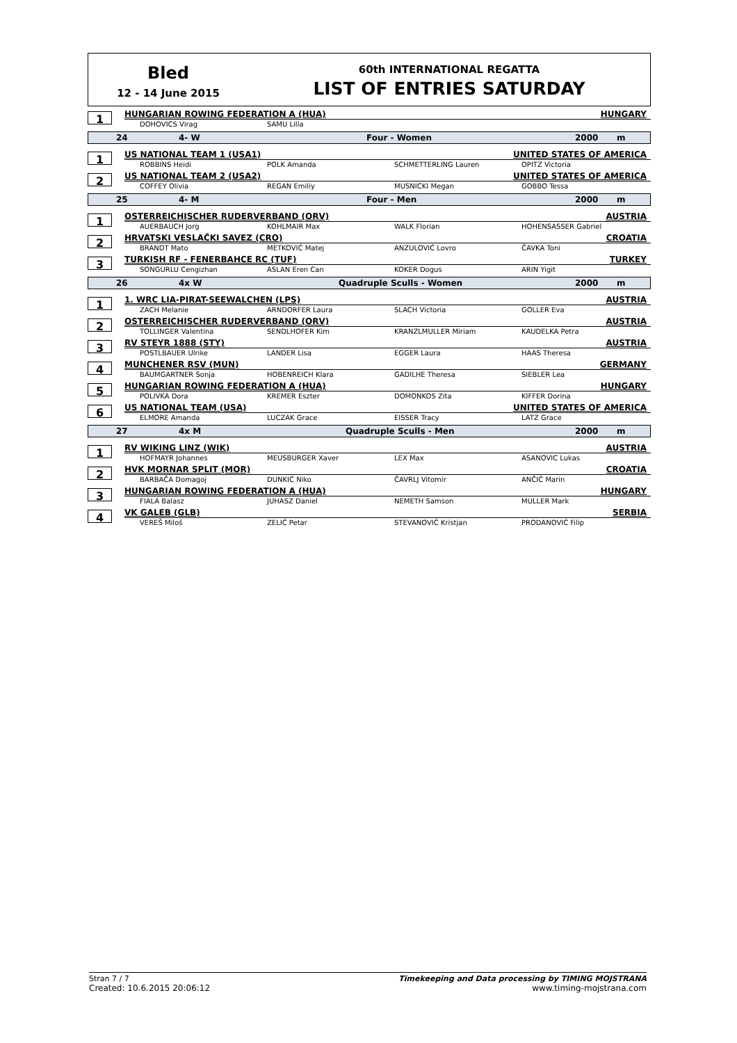Bled
12 - 14 June 2015
60th INTERNATIONAL REGATTA
LIST OF ENTRIES SATURDAY
1
HUNGARIAN ROWING FEDERATION A (HUA) HUNGARY
DOHOVICS Virag SAMU Lilla
24 4- W Four - Women 2000 m
1
US NATIONAL TEAM 1 (USA1) UNITED STATES OF AMERICA
ROBBINS Heidi POLK Amanda SCHMETTERLING Lauren OPITZ Victoria
2
US NATIONAL TEAM 2 (USA2) UNITED STATES OF AMERICA
COFFEY Olivia REGAN Emiliy MUSNICKI Megan GOBBO Tessa
25 4- M Four - Men 2000 m
1
OSTERREICHISCHER RUDERVERBAND (ORV) AUSTRIA
AUERBAUCH Jorg KOHLMAIR Max WALK Florian HOHENSASSER Gabriel
2
HRVATSKI VESLAČKI SAVEZ (CRO) CROATIA
BRANDT Mato METKOVIĆ Matej ANZULOVIĆ Lovro ČAVKA Toni
3
TURKISH RF - FENERBAHCE RC (TUF) TURKEY
SONGURLU Cengizhan ASLAN Eren Can KOKER Dogus ARIN Yigit
26 4x W Quadruple Sculls - Women 2000 m
1
1. WRC LIA-PIRAT-SEEWALCHEN (LPS) AUSTRIA
ZACH Melanie ARNDORFER Laura SLACH Victoria GOLLER Eva
2
OSTERREICHISCHER RUDERVERBAND (ORV) AUSTRIA
TOLLINGER Valentina SENDLHOFER Kim KRANZLMULLER Miriam KAUDELKA Petra
3
RV STEYR 1888 (STY) AUSTRIA
POSTLBAUER Ulrike LANDER Lisa EGGER Laura HAAS Theresa
4
MUNCHENER RSV (MUN) GERMANY
BAUMGARTNER Sonja HOBENREICH Klara GADILHE Theresa SIEBLER Lea
5
HUNGARIAN ROWING FEDERATION A (HUA) HUNGARY
POLIVKA Dora KREMER Eszter DOMONKOS Zita KIFFER Dorina
6
US NATIONAL TEAM (USA) UNITED STATES OF AMERICA
ELMORE Amanda LUCZAK Grace EISSER Tracy LATZ Grace
27 4x M Quadruple Sculls - Men 2000 m
1
RV WIKING LINZ (WIK) AUSTRIA
HOFMAYR Johannes MEUSBURGER Xaver LEX Max ASANOVIC Lukas
2
HVK MORNAR SPLIT (MOR) CROATIA
BARBAČA Domagoj DUNKIĆ Niko ČAVRLJ Vitomir ANČIĆ Marin
3
HUNGARIAN ROWING FEDERATION A (HUA) HUNGARY
FIALA Balasz JUHASZ Daniel NEMETH Samson MULLER Mark
4
VK GALEB (GLB) SERBIA
VEREŠ Miloš ZELIĆ Petar STEVANOVIĆ Kristjan PRODANOVIĆ Filip
Stran 7 / 7 Timekeeping and Data processing by TIMING MOJSTRANA
Created: 10.6.2015 20:06:12 www.timing-mojstrana.com